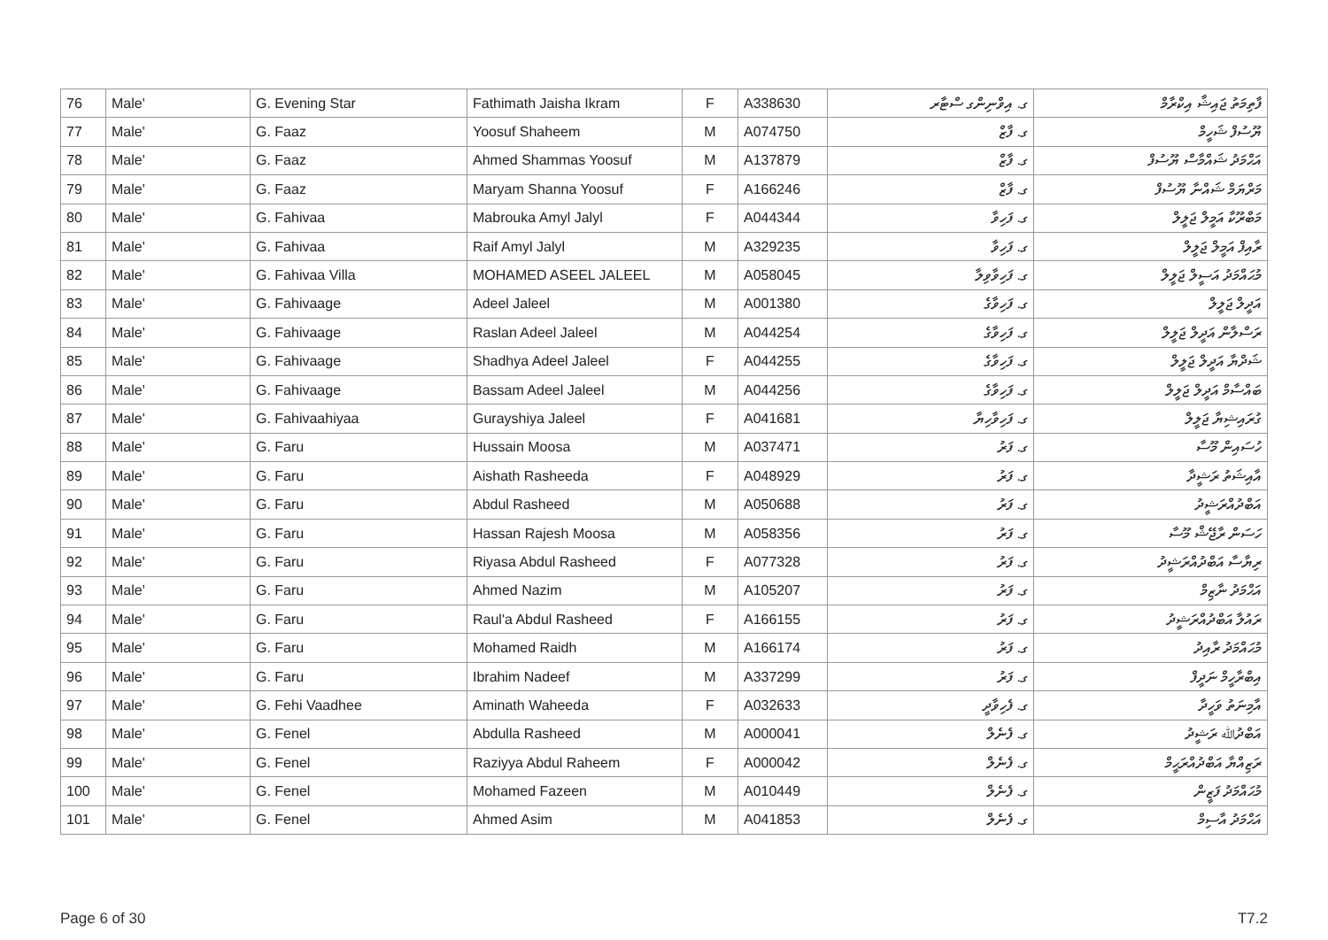| 76 | Male' | G. Evening Star | Fathimath Jaisha Ikram | F | A338630 | ގ. އިވްނިންގ ސްޓާރ | ފާތިމަތު ޖައިޝާ އިކްރާމް |
| 77 | Male' | G. Faaz | Yoosuf Shaheem | M | A074750 | ގ. ފާޒް | ޔޫސުފް ޝަހީމް |
| 78 | Male' | G. Faaz | Ahmed Shammas Yoosuf | M | A137879 | ގ. ފާޒް | އަޙްމަދު ޝައްމާސް ޔޫސުފް |
| 79 | Male' | G. Faaz | Maryam Shanna Yoosuf | F | A166246 | ގ. ފާޒް | މަރްޔަމް ޝައްނާ ޔޫސުފް |
| 80 | Male' | G. Fahivaa | Mabrouka Amyl Jalyl | F | A044344 | ގ. ފަހިވާ | މަބްރޫކާ އަމީލް ޖަލީލް |
| 81 | Male' | G. Fahivaa | Raif Amyl Jalyl | M | A329235 | ގ. ފަހިވާ | ރާއިފް އަމީލް ޖަލީލް |
| 82 | Male' | G. Fahivaa Villa | MOHAMED ASEEL JALEEL | M | A058045 | ގ. ފަހިވާވިލާ | މުޙައްމަދު އަސީލް ޖަލީލް |
| 83 | Male' | G. Fahivaage | Adeel Jaleel | M | A001380 | ގ. ފަހިވާގެ | އަދީލް ޖަލީލް |
| 84 | Male' | G. Fahivaage | Raslan Adeel Jaleel | M | A044254 | ގ. ފަހިވާގެ | ރަސްލާން އަދީލް ޖަލީލް |
| 85 | Male' | G. Fahivaage | Shadhya Adeel Jaleel | F | A044255 | ގ. ފަހިވާގެ | ޝަދްޔާ އަދީލް ޖަލީލް |
| 86 | Male' | G. Fahivaage | Bassam Adeel Jaleel | M | A044256 | ގ. ފަހިވާގެ | ބައްސާމް އަދީލް ޖަލީލް |
| 87 | Male' | G. Fahivaahiyaa | Gurayshiya Jaleel | F | A041681 | ގ. ފަހިވާހިޔާ | ގުރައިޝިޔާ ޖަލީލް |
| 88 | Male' | G. Faru | Hussain Moosa | M | A037471 | ގ. ފަރު | ހުސައިން މޫސާ |
| 89 | Male' | G. Faru | Aishath Rasheeda | F | A048929 | ގ. ފަރު | އާއިޝަތު ރަޝީދާ |
| 90 | Male' | G. Faru | Abdul Rasheed | M | A050688 | ގ. ފަރު | އަބްދުއްރަޝީދު |
| 91 | Male' | G. Faru | Hassan Rajesh Moosa | M | A058356 | ގ. ފަރު | ހަސަން ރާޖޭޝް މޫސާ |
| 92 | Male' | G. Faru | Riyasa Abdul Rasheed | F | A077328 | ގ. ފަރު | ރިޔާސާ އަބްދުއްރަޝީދު |
| 93 | Male' | G. Faru | Ahmed Nazim | M | A105207 | ގ. ފަރު | އަޙްމަދު ނާޒިމް |
| 94 | Male' | G. Faru | Raul'a Abdul Rasheed | F | A166155 | ގ. ފަރު | ރައުލާ އަބްދުއްރަޝީދު |
| 95 | Male' | G. Faru | Mohamed Raidh | M | A166174 | ގ. ފަރު | މުޙައްމަދު ރާއިދު |
| 96 | Male' | G. Faru | Ibrahim Nadeef | M | A337299 | ގ. ފަރު | އިބްރާހީމް ނަދީފް |
| 97 | Male' | G. Fehi Vaadhee | Aminath Waheeda | F | A032633 | ގ. ފެހިވާދީ | އާމިނަތު ވަހީދާ |
| 98 | Male' | G. Fenel | Abdulla Rasheed | M | A000041 | ގ. ފެނެލް | އަބްދުﷲ ރަޝީދު |
| 99 | Male' | G. Fenel | Raziyya Abdul Raheem | F | A000042 | ގ. ފެނެލް | ރަޒިއްޔާ އަބްދުއްރަޙީމް |
| 100 | Male' | G. Fenel | Mohamed Fazeen | M | A010449 | ގ. ފެނެލް | މުޙައްމަދު ފަޒީން |
| 101 | Male' | G. Fenel | Ahmed Asim | M | A041853 | ގ. ފެނެލް | އަޙްމަދު އާސިމް |
Page 6 of 30 T7.2